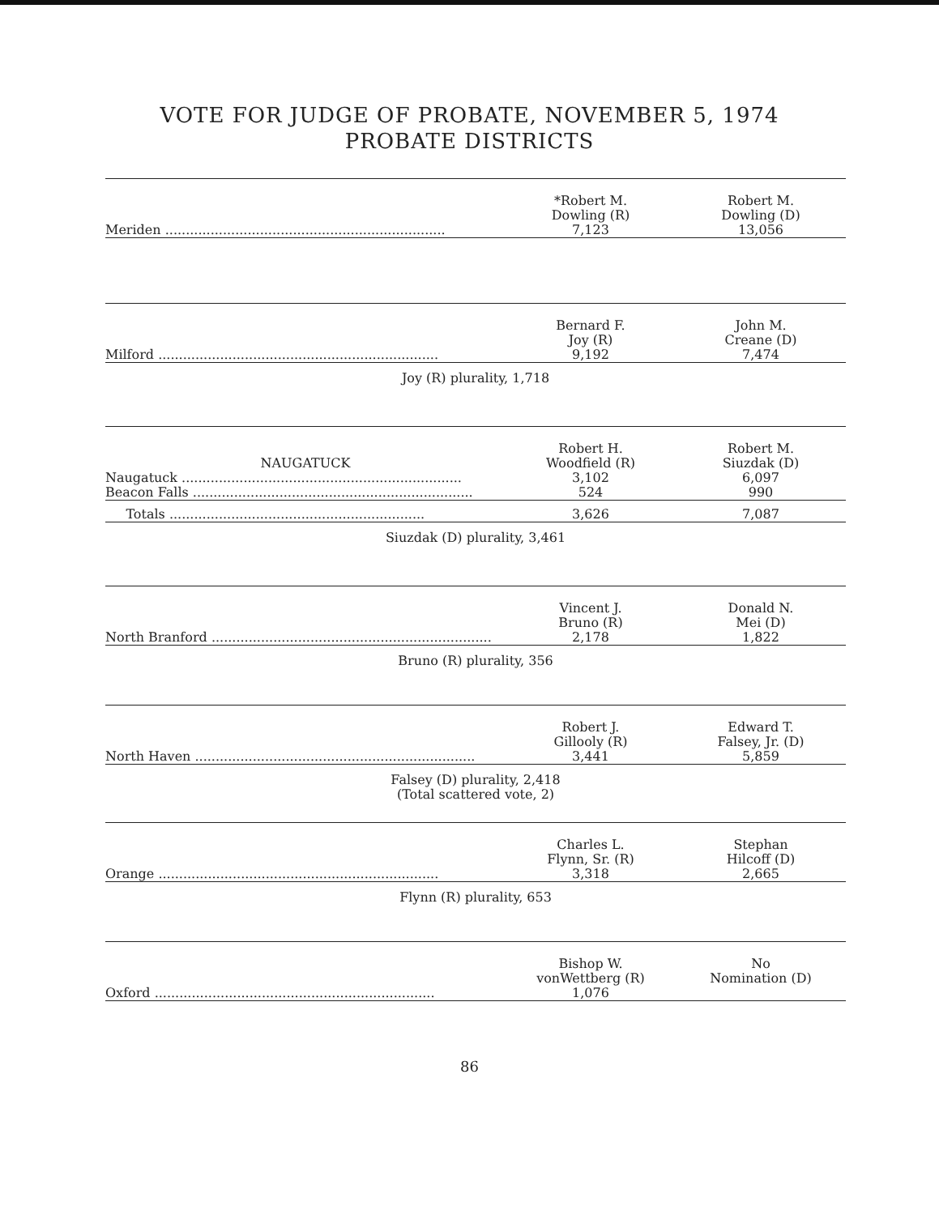VOTE FOR JUDGE OF PROBATE, NOVEMBER 5, 1974
PROBATE DISTRICTS
| | *Robert M. Dowling (R) | Robert M. Dowling (D) |
| --- | --- | --- |
| Meriden .................................................................... | 7,123 | 13,056 |
| | Bernard F. Joy (R) | John M. Creane (D) |
| --- | --- | --- |
| Milford .................................................................... | 9,192 | 7,474 |
Joy (R) plurality, 1,718
| NAUGATUCK | Robert H. Woodfield (R) | Robert M. Siuzdak (D) |
| --- | --- | --- |
| Naugatuck .................................................................... | 3,102 | 6,097 |
| Beacon Falls .................................................................... | 524 | 990 |
| Totals .............................................................. | 3,626 | 7,087 |
Siuzdak (D) plurality, 3,461
| | Vincent J. Bruno (R) | Donald N. Mei (D) |
| --- | --- | --- |
| North Branford .................................................................... | 2,178 | 1,822 |
Bruno (R) plurality, 356
| | Robert J. Gillooly (R) | Edward T. Falsey, Jr. (D) |
| --- | --- | --- |
| North Haven .................................................................... | 3,441 | 5,859 |
Falsey (D) plurality, 2,418
(Total scattered vote, 2)
| | Charles L. Flynn, Sr. (R) | Stephan Hilcoff (D) |
| --- | --- | --- |
| Orange .................................................................... | 3,318 | 2,665 |
Flynn (R) plurality, 653
| | Bishop W. vonWettberg (R) | No Nomination (D) |
| --- | --- | --- |
| Oxford .................................................................... | 1,076 | |
86